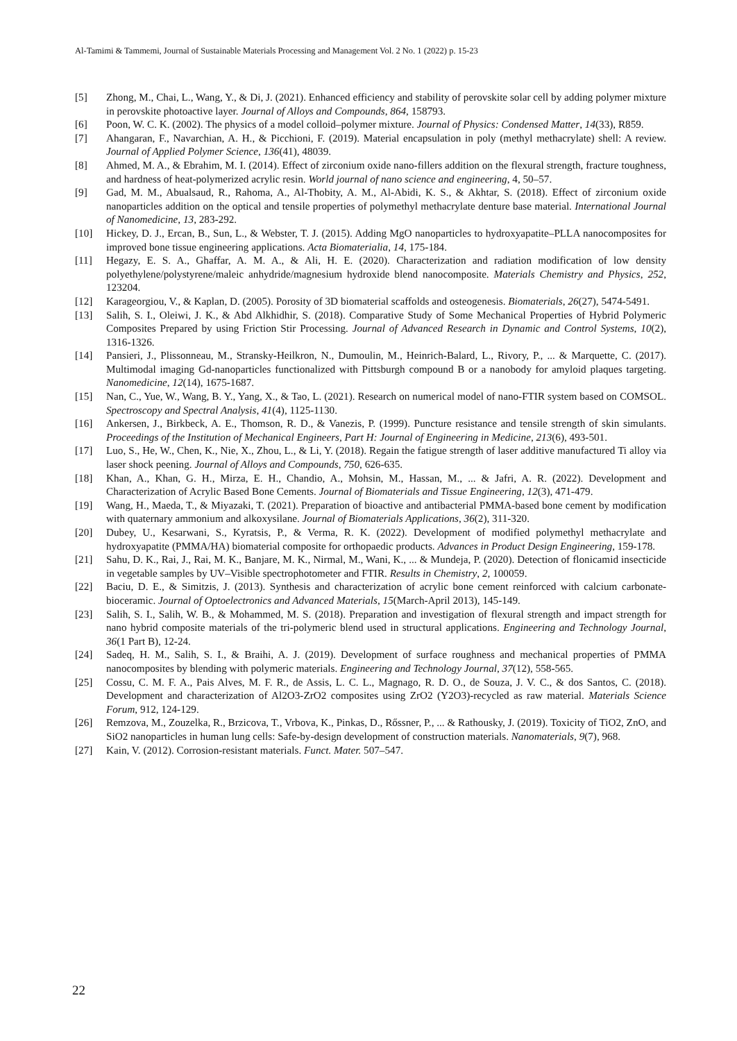Al-Tamimi & Tammemi, Journal of Sustainable Materials Processing and Management Vol. 2 No. 1 (2022) p. 15-23
[5] Zhong, M., Chai, L., Wang, Y., & Di, J. (2021). Enhanced efficiency and stability of perovskite solar cell by adding polymer mixture in perovskite photoactive layer. Journal of Alloys and Compounds, 864, 158793.
[6] Poon, W. C. K. (2002). The physics of a model colloid–polymer mixture. Journal of Physics: Condensed Matter, 14(33), R859.
[7] Ahangaran, F., Navarchian, A. H., & Picchioni, F. (2019). Material encapsulation in poly (methyl methacrylate) shell: A review. Journal of Applied Polymer Science, 136(41), 48039.
[8] Ahmed, M. A., & Ebrahim, M. I. (2014). Effect of zirconium oxide nano-fillers addition on the flexural strength, fracture toughness, and hardness of heat-polymerized acrylic resin. World journal of nano science and engineering, 4, 50–57.
[9] Gad, M. M., Abualsaud, R., Rahoma, A., Al-Thobity, A. M., Al-Abidi, K. S., & Akhtar, S. (2018). Effect of zirconium oxide nanoparticles addition on the optical and tensile properties of polymethyl methacrylate denture base material. International Journal of Nanomedicine, 13, 283-292.
[10] Hickey, D. J., Ercan, B., Sun, L., & Webster, T. J. (2015). Adding MgO nanoparticles to hydroxyapatite–PLLA nanocomposites for improved bone tissue engineering applications. Acta Biomaterialia, 14, 175-184.
[11] Hegazy, E. S. A., Ghaffar, A. M. A., & Ali, H. E. (2020). Characterization and radiation modification of low density polyethylene/polystyrene/maleic anhydride/magnesium hydroxide blend nanocomposite. Materials Chemistry and Physics, 252, 123204.
[12] Karageorgiou, V., & Kaplan, D. (2005). Porosity of 3D biomaterial scaffolds and osteogenesis. Biomaterials, 26(27), 5474-5491.
[13] Salih, S. I., Oleiwi, J. K., & Abd Alkhidhir, S. (2018). Comparative Study of Some Mechanical Properties of Hybrid Polymeric Composites Prepared by using Friction Stir Processing. Journal of Advanced Research in Dynamic and Control Systems, 10(2), 1316-1326.
[14] Pansieri, J., Plissonneau, M., Stransky-Heilkron, N., Dumoulin, M., Heinrich-Balard, L., Rivory, P., ... & Marquette, C. (2017). Multimodal imaging Gd-nanoparticles functionalized with Pittsburgh compound B or a nanobody for amyloid plaques targeting. Nanomedicine, 12(14), 1675-1687.
[15] Nan, C., Yue, W., Wang, B. Y., Yang, X., & Tao, L. (2021). Research on numerical model of nano-FTIR system based on COMSOL. Spectroscopy and Spectral Analysis, 41(4), 1125-1130.
[16] Ankersen, J., Birkbeck, A. E., Thomson, R. D., & Vanezis, P. (1999). Puncture resistance and tensile strength of skin simulants. Proceedings of the Institution of Mechanical Engineers, Part H: Journal of Engineering in Medicine, 213(6), 493-501.
[17] Luo, S., He, W., Chen, K., Nie, X., Zhou, L., & Li, Y. (2018). Regain the fatigue strength of laser additive manufactured Ti alloy via laser shock peening. Journal of Alloys and Compounds, 750, 626-635.
[18] Khan, A., Khan, G. H., Mirza, E. H., Chandio, A., Mohsin, M., Hassan, M., ... & Jafri, A. R. (2022). Development and Characterization of Acrylic Based Bone Cements. Journal of Biomaterials and Tissue Engineering, 12(3), 471-479.
[19] Wang, H., Maeda, T., & Miyazaki, T. (2021). Preparation of bioactive and antibacterial PMMA-based bone cement by modification with quaternary ammonium and alkoxysilane. Journal of Biomaterials Applications, 36(2), 311-320.
[20] Dubey, U., Kesarwani, S., Kyratsis, P., & Verma, R. K. (2022). Development of modified polymethyl methacrylate and hydroxyapatite (PMMA/HA) biomaterial composite for orthopaedic products. Advances in Product Design Engineering, 159-178.
[21] Sahu, D. K., Rai, J., Rai, M. K., Banjare, M. K., Nirmal, M., Wani, K., ... & Mundeja, P. (2020). Detection of flonicamid insecticide in vegetable samples by UV–Visible spectrophotometer and FTIR. Results in Chemistry, 2, 100059.
[22] Baciu, D. E., & Simitzis, J. (2013). Synthesis and characterization of acrylic bone cement reinforced with calcium carbonate-bioceramic. Journal of Optoelectronics and Advanced Materials, 15(March-April 2013), 145-149.
[23] Salih, S. I., Salih, W. B., & Mohammed, M. S. (2018). Preparation and investigation of flexural strength and impact strength for nano hybrid composite materials of the tri-polymeric blend used in structural applications. Engineering and Technology Journal, 36(1 Part B), 12-24.
[24] Sadeq, H. M., Salih, S. I., & Braihi, A. J. (2019). Development of surface roughness and mechanical properties of PMMA nanocomposites by blending with polymeric materials. Engineering and Technology Journal, 37(12), 558-565.
[25] Cossu, C. M. F. A., Pais Alves, M. F. R., de Assis, L. C. L., Magnago, R. D. O., de Souza, J. V. C., & dos Santos, C. (2018). Development and characterization of Al2O3-ZrO2 composites using ZrO2 (Y2O3)-recycled as raw material. Materials Science Forum, 912, 124-129.
[26] Remzova, M., Zouzelka, R., Brzicova, T., Vrbova, K., Pinkas, D., Rőssner, P., ... & Rathousky, J. (2019). Toxicity of TiO2, ZnO, and SiO2 nanoparticles in human lung cells: Safe-by-design development of construction materials. Nanomaterials, 9(7), 968.
[27] Kain, V. (2012). Corrosion-resistant materials. Funct. Mater. 507–547.
22